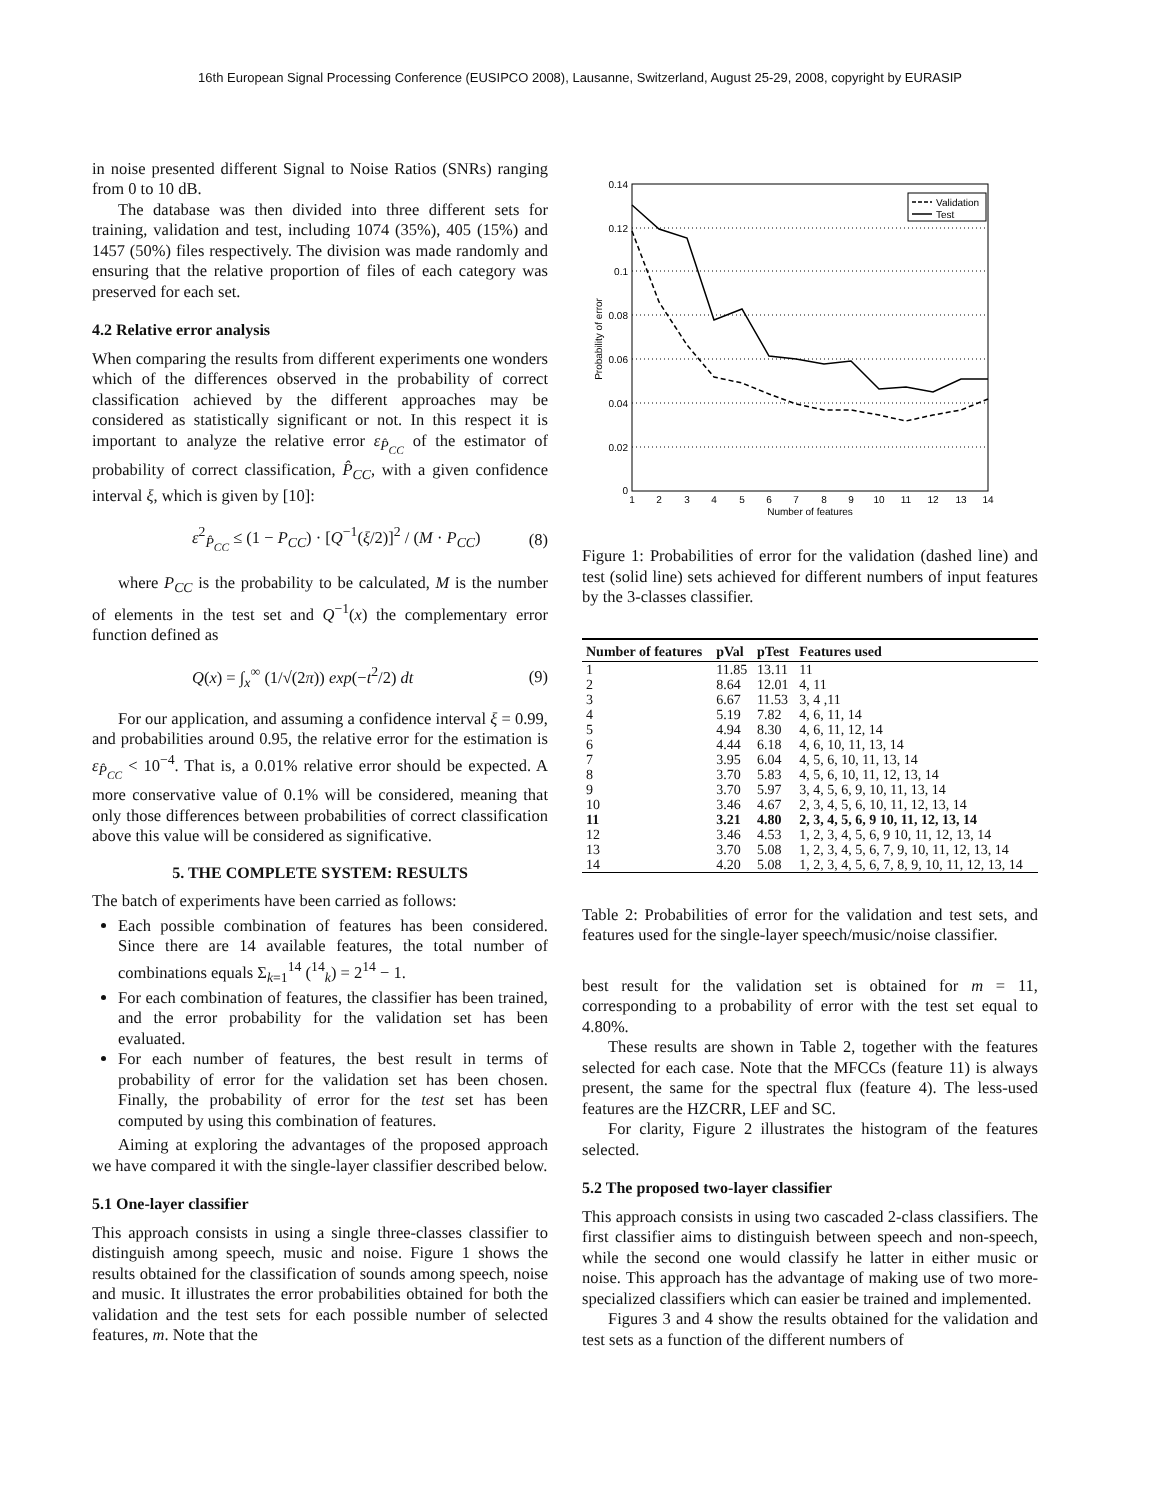16th European Signal Processing Conference (EUSIPCO 2008), Lausanne, Switzerland, August 25-29, 2008, copyright by EURASIP
in noise presented different Signal to Noise Ratios (SNRs) ranging from 0 to 10 dB.
The database was then divided into three different sets for training, validation and test, including 1074 (35%), 405 (15%) and 1457 (50%) files respectively. The division was made randomly and ensuring that the relative proportion of files of each category was preserved for each set.
4.2 Relative error analysis
When comparing the results from different experiments one wonders which of the differences observed in the probability of correct classification achieved by the different approaches may be considered as statistically significant or not. In this respect it is important to analyze the relative error ε<sub>P̂<sub>CC</sub></sub> of the estimator of probability of correct classification, P̂<sub>CC</sub>, with a given confidence interval ξ, which is given by [10]:
ε<sup>2</sup><sub>P̂<sub>CC</sub></sub> ≤ (1 − P<sub>CC</sub>) · [Q<sup>−1</sup>(ξ/2)]<sup>2</sup> / (M · P<sub>CC</sub>) (8)
where P<sub>CC</sub> is the probability to be calculated, M is the number of elements in the test set and Q<sup>−1</sup>(x) the complementary error function defined as
Q(x) = ∫<sub>x</sub><sup>∞</sup> (1/√(2π)) exp(−t<sup>2</sup>/2) dt (9)
For our application, and assuming a confidence interval ξ = 0.99, and probabilities around 0.95, the relative error for the estimation is ε<sub>P̂<sub>CC</sub></sub> < 10<sup>−4</sup>. That is, a 0.01% relative error should be expected. A more conservative value of 0.1% will be considered, meaning that only those differences between probabilities of correct classification above this value will be considered as significative.
5. THE COMPLETE SYSTEM: RESULTS
The batch of experiments have been carried as follows:
Each possible combination of features has been considered. Since there are 14 available features, the total number of combinations equals Σ<sub>k=1</sub><sup>14</sup> (<sup>14</sup><sub>k</sub>) = 2<sup>14</sup> − 1.
For each combination of features, the classifier has been trained, and the error probability for the validation set has been evaluated.
For each number of features, the best result in terms of probability of error for the validation set has been chosen. Finally, the probability of error for the test set has been computed by using this combination of features.
Aiming at exploring the advantages of the proposed approach we have compared it with the single-layer classifier described below.
5.1 One-layer classifier
This approach consists in using a single three-classes classifier to distinguish among speech, music and noise. Figure 1 shows the results obtained for the classification of sounds among speech, noise and music. It illustrates the error probabilities obtained for both the validation and the test sets for each possible number of selected features, m. Note that the
0.14
0.12
0.1
0.08
0.06
0.04
0.02
0
1
2
3
4
5
6
7
8
9
10
11
12
13
14
Number of features
Probability of error
Validation
Test
Figure 1: Probabilities of error for the validation (dashed line) and test (solid line) sets achieved for different numbers of input features by the 3-classes classifier.
| Number of features | pVal | pTest | Features used |
| --- | --- | --- | --- |
| 1 | 11.85 | 13.11 | 11 |
| 2 | 8.64 | 12.01 | 4, 11 |
| 3 | 6.67 | 11.53 | 3, 4 ,11 |
| 4 | 5.19 | 7.82 | 4, 6, 11, 14 |
| 5 | 4.94 | 8.30 | 4, 6, 11, 12, 14 |
| 6 | 4.44 | 6.18 | 4, 6, 10, 11, 13, 14 |
| 7 | 3.95 | 6.04 | 4, 5, 6, 10, 11, 13, 14 |
| 8 | 3.70 | 5.83 | 4, 5, 6, 10, 11, 12, 13, 14 |
| 9 | 3.70 | 5.97 | 3, 4, 5, 6, 9, 10, 11, 13, 14 |
| 10 | 3.46 | 4.67 | 2, 3, 4, 5, 6, 10, 11, 12, 13, 14 |
| 11 | 3.21 | 4.80 | 2, 3, 4, 5, 6, 9 10, 11, 12, 13, 14 |
| 12 | 3.46 | 4.53 | 1, 2, 3, 4, 5, 6, 9 10, 11, 12, 13, 14 |
| 13 | 3.70 | 5.08 | 1, 2, 3, 4, 5, 6, 7, 9, 10, 11, 12, 13, 14 |
| 14 | 4.20 | 5.08 | 1, 2, 3, 4, 5, 6, 7, 8, 9, 10, 11, 12, 13, 14 |
Table 2: Probabilities of error for the validation and test sets, and features used for the single-layer speech/music/noise classifier.
best result for the validation set is obtained for m = 11, corresponding to a probability of error with the test set equal to 4.80%.
These results are shown in Table 2, together with the features selected for each case. Note that the MFCCs (feature 11) is always present, the same for the spectral flux (feature 4). The less-used features are the HZCRR, LEF and SC.
For clarity, Figure 2 illustrates the histogram of the features selected.
5.2 The proposed two-layer classifier
This approach consists in using two cascaded 2-class classifiers. The first classifier aims to distinguish between speech and non-speech, while the second one would classify he latter in either music or noise. This approach has the advantage of making use of two more-specialized classifiers which can easier be trained and implemented.
Figures 3 and 4 show the results obtained for the validation and test sets as a function of the different numbers of